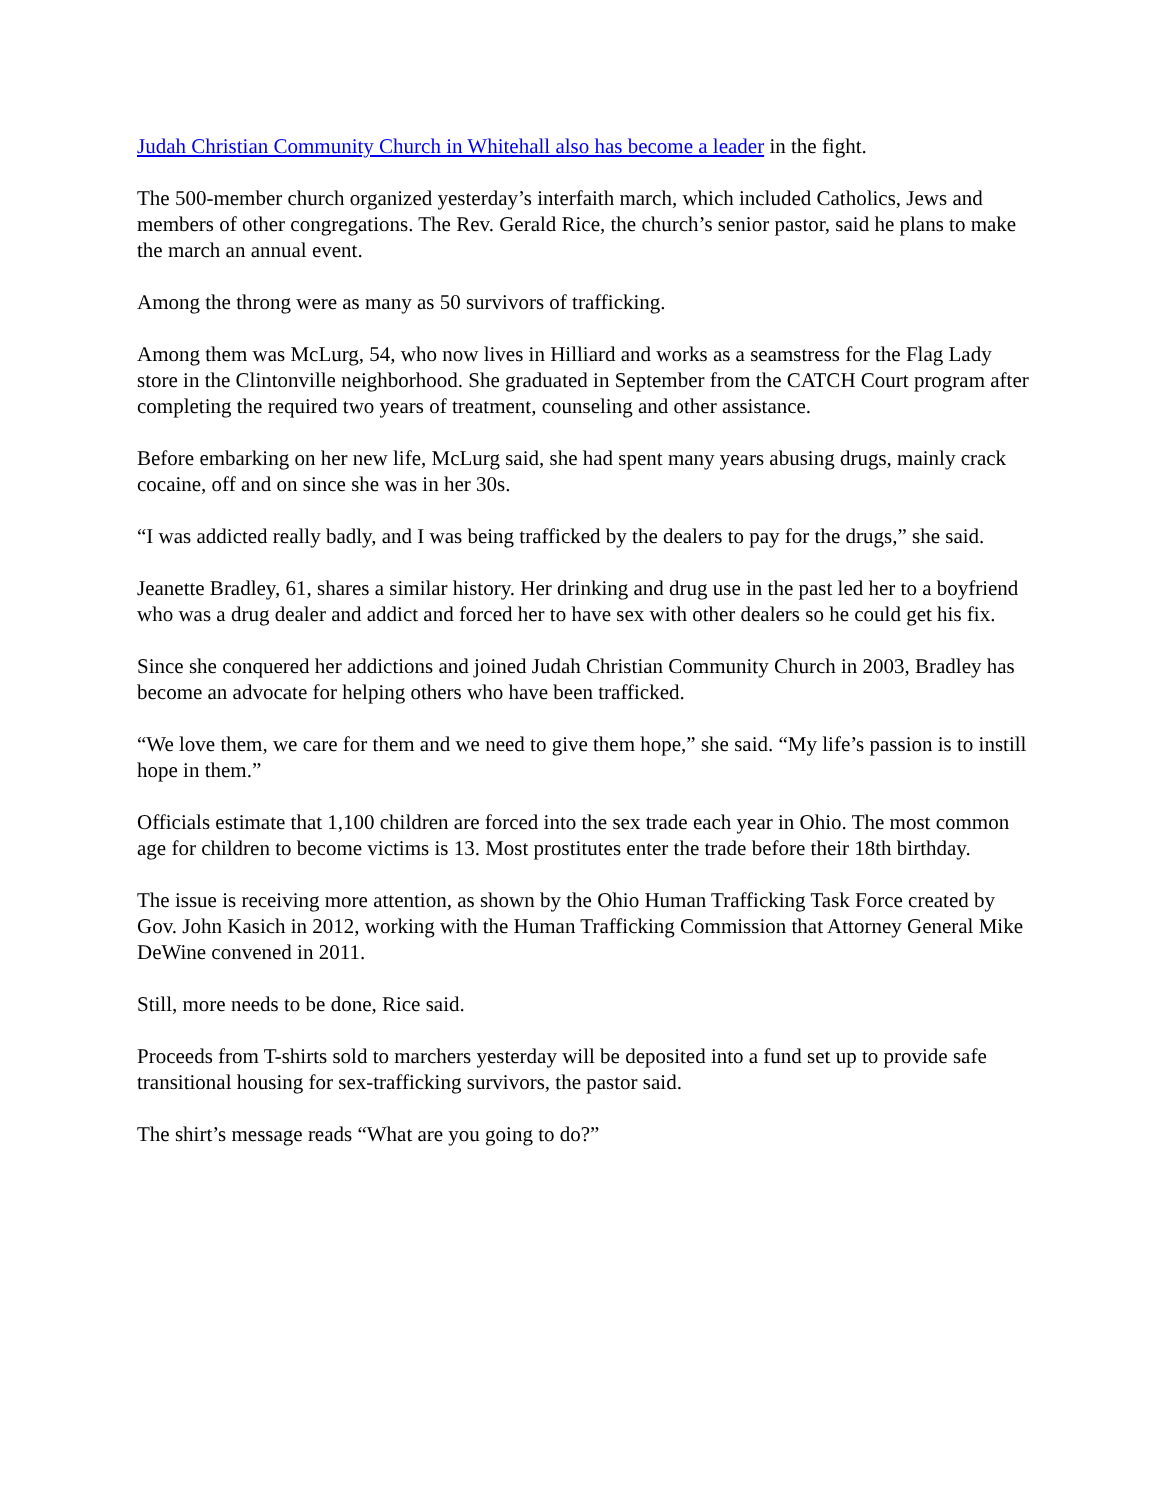Judah Christian Community Church in Whitehall also has become a leader in the fight.
The 500-member church organized yesterday’s interfaith march, which included Catholics, Jews and members of other congregations. The Rev. Gerald Rice, the church’s senior pastor, said he plans to make the march an annual event.
Among the throng were as many as 50 survivors of trafficking.
Among them was McLurg, 54, who now lives in Hilliard and works as a seamstress for the Flag Lady store in the Clintonville neighborhood. She graduated in September from the CATCH Court program after completing the required two years of treatment, counseling and other assistance.
Before embarking on her new life, McLurg said, she had spent many years abusing drugs, mainly crack cocaine, off and on since she was in her 30s.
“I was addicted really badly, and I was being trafficked by the dealers to pay for the drugs,” she said.
Jeanette Bradley, 61, shares a similar history. Her drinking and drug use in the past led her to a boyfriend who was a drug dealer and addict and forced her to have sex with other dealers so he could get his fix.
Since she conquered her addictions and joined Judah Christian Community Church in 2003, Bradley has become an advocate for helping others who have been trafficked.
“We love them, we care for them and we need to give them hope,” she said. “My life’s passion is to instill hope in them.”
Officials estimate that 1,100 children are forced into the sex trade each year in Ohio. The most common age for children to become victims is 13. Most prostitutes enter the trade before their 18th birthday.
The issue is receiving more attention, as shown by the Ohio Human Trafficking Task Force created by Gov. John Kasich in 2012, working with the Human Trafficking Commission that Attorney General Mike DeWine convened in 2011.
Still, more needs to be done, Rice said.
Proceeds from T-shirts sold to marchers yesterday will be deposited into a fund set up to provide safe transitional housing for sex-trafficking survivors, the pastor said.
The shirt’s message reads “What are you going to do?”